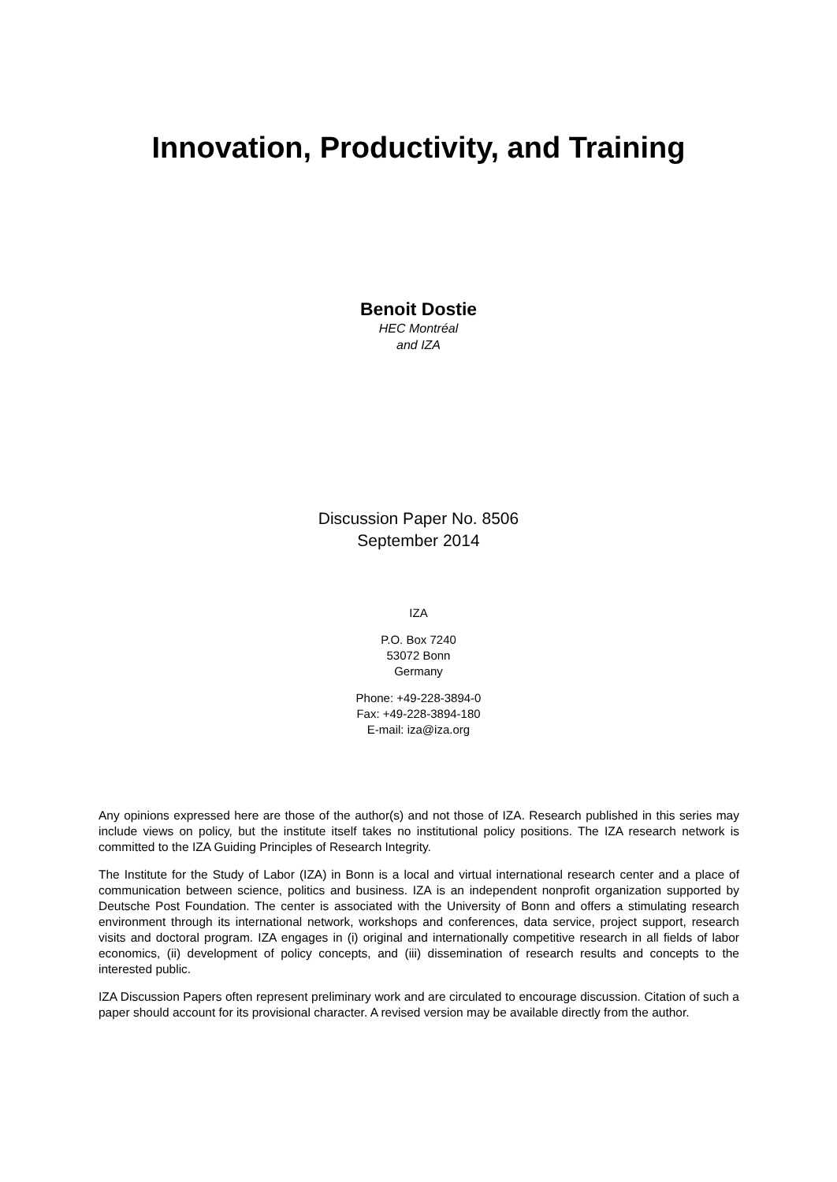Innovation, Productivity, and Training
Benoit Dostie
HEC Montréal
and IZA
Discussion Paper No. 8506
September 2014
IZA
P.O. Box 7240
53072 Bonn
Germany
Phone: +49-228-3894-0
Fax: +49-228-3894-180
E-mail: iza@iza.org
Any opinions expressed here are those of the author(s) and not those of IZA. Research published in this series may include views on policy, but the institute itself takes no institutional policy positions. The IZA research network is committed to the IZA Guiding Principles of Research Integrity.
The Institute for the Study of Labor (IZA) in Bonn is a local and virtual international research center and a place of communication between science, politics and business. IZA is an independent nonprofit organization supported by Deutsche Post Foundation. The center is associated with the University of Bonn and offers a stimulating research environment through its international network, workshops and conferences, data service, project support, research visits and doctoral program. IZA engages in (i) original and internationally competitive research in all fields of labor economics, (ii) development of policy concepts, and (iii) dissemination of research results and concepts to the interested public.
IZA Discussion Papers often represent preliminary work and are circulated to encourage discussion. Citation of such a paper should account for its provisional character. A revised version may be available directly from the author.